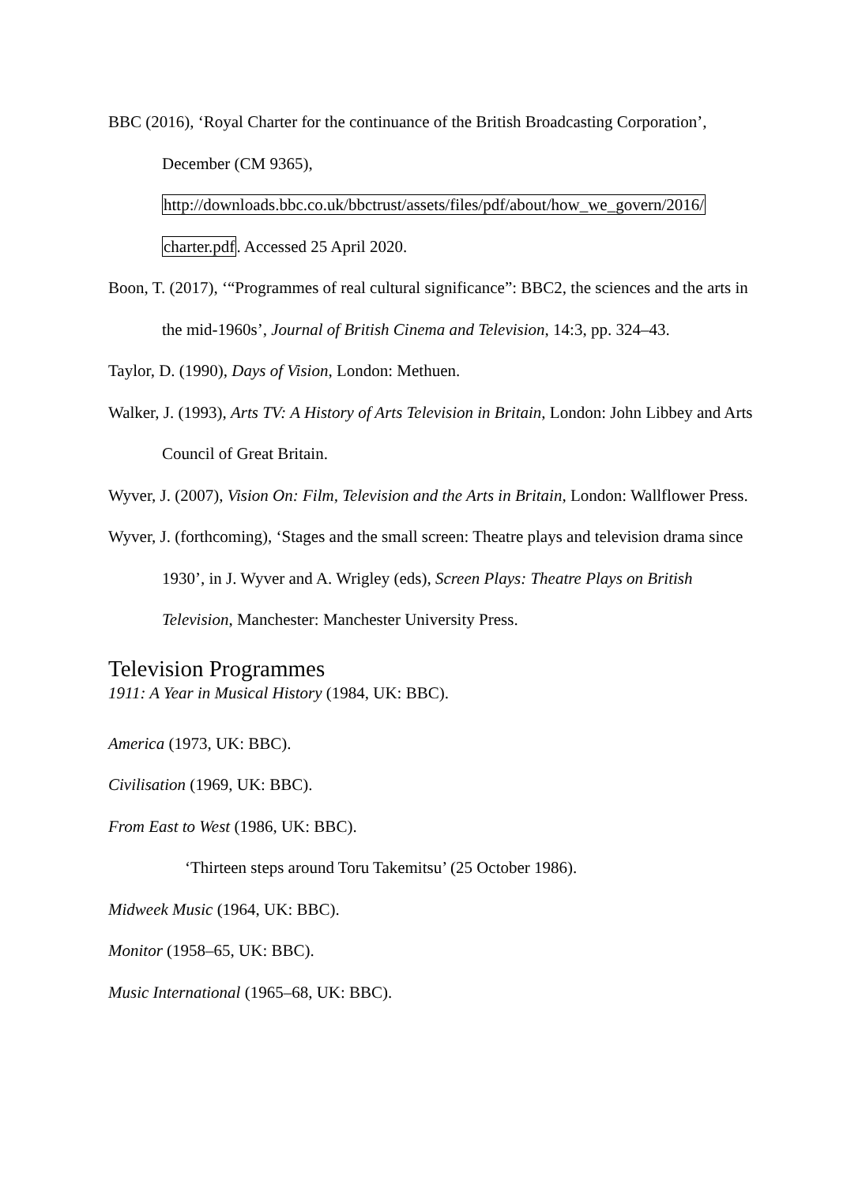BBC (2016), ‘Royal Charter for the continuance of the British Broadcasting Corporation’, December (CM 9365), http://downloads.bbc.co.uk/bbctrust/assets/files/pdf/about/how_we_govern/2016/ charter.pdf. Accessed 25 April 2020.
Boon, T. (2017), ‘“Programmes of real cultural significance”: BBC2, the sciences and the arts in the mid-1960s’, Journal of British Cinema and Television, 14:3, pp. 324–43.
Taylor, D. (1990), Days of Vision, London: Methuen.
Walker, J. (1993), Arts TV: A History of Arts Television in Britain, London: John Libbey and Arts Council of Great Britain.
Wyver, J. (2007), Vision On: Film, Television and the Arts in Britain, London: Wallflower Press.
Wyver, J. (forthcoming), ‘Stages and the small screen: Theatre plays and television drama since 1930’, in J. Wyver and A. Wrigley (eds), Screen Plays: Theatre Plays on British Television, Manchester: Manchester University Press.
Television Programmes
1911: A Year in Musical History (1984, UK: BBC).
America (1973, UK: BBC).
Civilisation (1969, UK: BBC).
From East to West (1986, UK: BBC).
‘Thirteen steps around Toru Takemitsu’ (25 October 1986).
Midweek Music (1964, UK: BBC).
Monitor (1958–65, UK: BBC).
Music International (1965–68, UK: BBC).